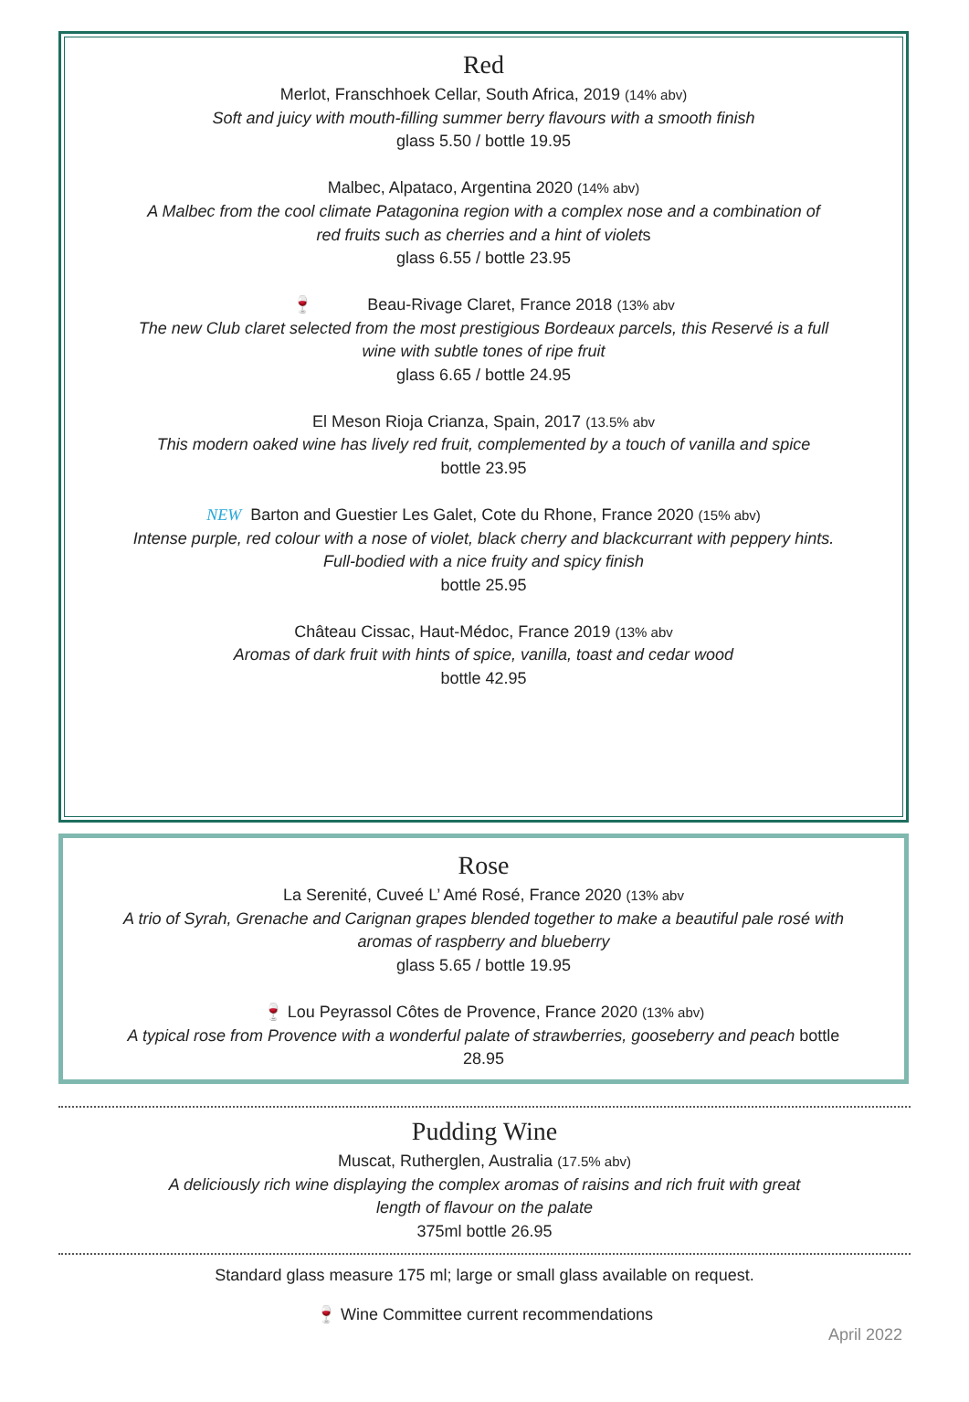Red
Merlot, Franschhoek Cellar, South Africa, 2019 (14% abv)
Soft and juicy with mouth-filling summer berry flavours with a smooth finish
glass 5.50 / bottle 19.95
Malbec, Alpataco, Argentina 2020 (14% abv)
A Malbec from the cool climate Patagonina region with a complex nose and a combination of
red fruits such as cherries and a hint of violets
glass 6.55 / bottle 23.95
🍷 Beau-Rivage Claret, France 2018 (13% abv
The new Club claret selected from the most prestigious Bordeaux parcels, this Reservé is a full
wine with subtle tones of ripe fruit
glass 6.65 / bottle 24.95
El Meson Rioja Crianza, Spain, 2017 (13.5% abv
This modern oaked wine has lively red fruit, complemented by a touch of vanilla and spice
bottle 23.95
NEW Barton and Guestier Les Galet, Cote du Rhone, France 2020 (15% abv)
Intense purple, red colour with a nose of violet, black cherry and blackcurrant with peppery hints.
Full-bodied with a nice fruity and spicy finish
bottle 25.95
Château Cissac, Haut-Médoc, France 2019 (13% abv
Aromas of dark fruit with hints of spice, vanilla, toast and cedar wood
bottle 42.95
Rose
La Serenité, Cuveé L’ Amé Rosé, France 2020 (13% abv
A trio of Syrah, Grenache and Carignan grapes blended together to make a beautiful pale rosé with
aromas of raspberry and blueberry
glass 5.65 / bottle 19.95
🍷 Lou Peyrassol Côtes de Provence, France 2020 (13% abv)
A typical rose from Provence with a wonderful palate of strawberries, gooseberry and peach bottle
28.95
Pudding Wine
Muscat, Rutherglen, Australia (17.5% abv)
A deliciously rich wine displaying the complex aromas of raisins and rich fruit with great
length of flavour on the palate
375ml bottle 26.95
Standard glass measure 175 ml; large or small glass available on request.
🍷 Wine Committee current recommendations
April 2022